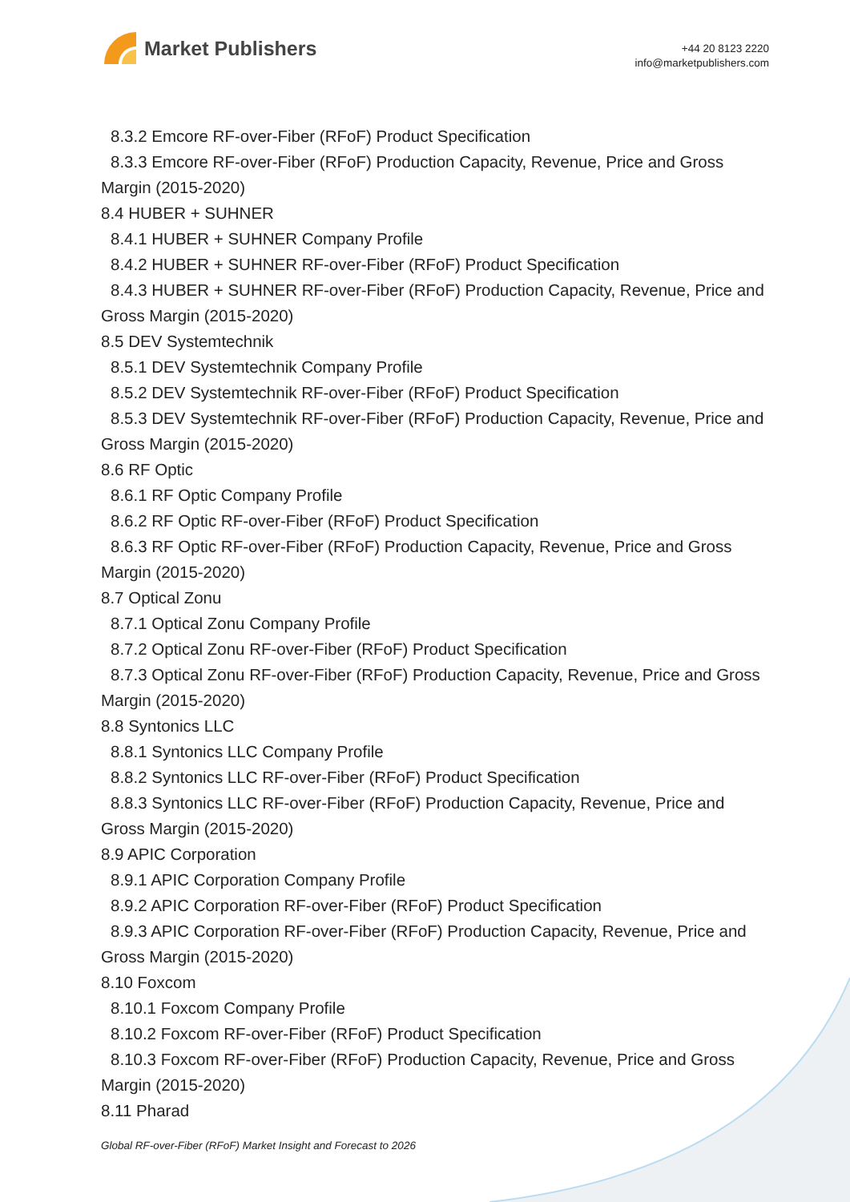Market Publishers
+44 20 8123 2220
info@marketpublishers.com
8.3.2 Emcore RF-over-Fiber (RFoF) Product Specification
8.3.3 Emcore RF-over-Fiber (RFoF) Production Capacity, Revenue, Price and Gross Margin (2015-2020)
8.4 HUBER + SUHNER
8.4.1 HUBER + SUHNER Company Profile
8.4.2 HUBER + SUHNER RF-over-Fiber (RFoF) Product Specification
8.4.3 HUBER + SUHNER RF-over-Fiber (RFoF) Production Capacity, Revenue, Price and Gross Margin (2015-2020)
8.5 DEV Systemtechnik
8.5.1 DEV Systemtechnik Company Profile
8.5.2 DEV Systemtechnik RF-over-Fiber (RFoF) Product Specification
8.5.3 DEV Systemtechnik RF-over-Fiber (RFoF) Production Capacity, Revenue, Price and Gross Margin (2015-2020)
8.6 RF Optic
8.6.1 RF Optic Company Profile
8.6.2 RF Optic RF-over-Fiber (RFoF) Product Specification
8.6.3 RF Optic RF-over-Fiber (RFoF) Production Capacity, Revenue, Price and Gross Margin (2015-2020)
8.7 Optical Zonu
8.7.1 Optical Zonu Company Profile
8.7.2 Optical Zonu RF-over-Fiber (RFoF) Product Specification
8.7.3 Optical Zonu RF-over-Fiber (RFoF) Production Capacity, Revenue, Price and Gross Margin (2015-2020)
8.8 Syntonics LLC
8.8.1 Syntonics LLC Company Profile
8.8.2 Syntonics LLC RF-over-Fiber (RFoF) Product Specification
8.8.3 Syntonics LLC RF-over-Fiber (RFoF) Production Capacity, Revenue, Price and Gross Margin (2015-2020)
8.9 APIC Corporation
8.9.1 APIC Corporation Company Profile
8.9.2 APIC Corporation RF-over-Fiber (RFoF) Product Specification
8.9.3 APIC Corporation RF-over-Fiber (RFoF) Production Capacity, Revenue, Price and Gross Margin (2015-2020)
8.10 Foxcom
8.10.1 Foxcom Company Profile
8.10.2 Foxcom RF-over-Fiber (RFoF) Product Specification
8.10.3 Foxcom RF-over-Fiber (RFoF) Production Capacity, Revenue, Price and Gross Margin (2015-2020)
8.11 Pharad
Global RF-over-Fiber (RFoF) Market Insight and Forecast to 2026